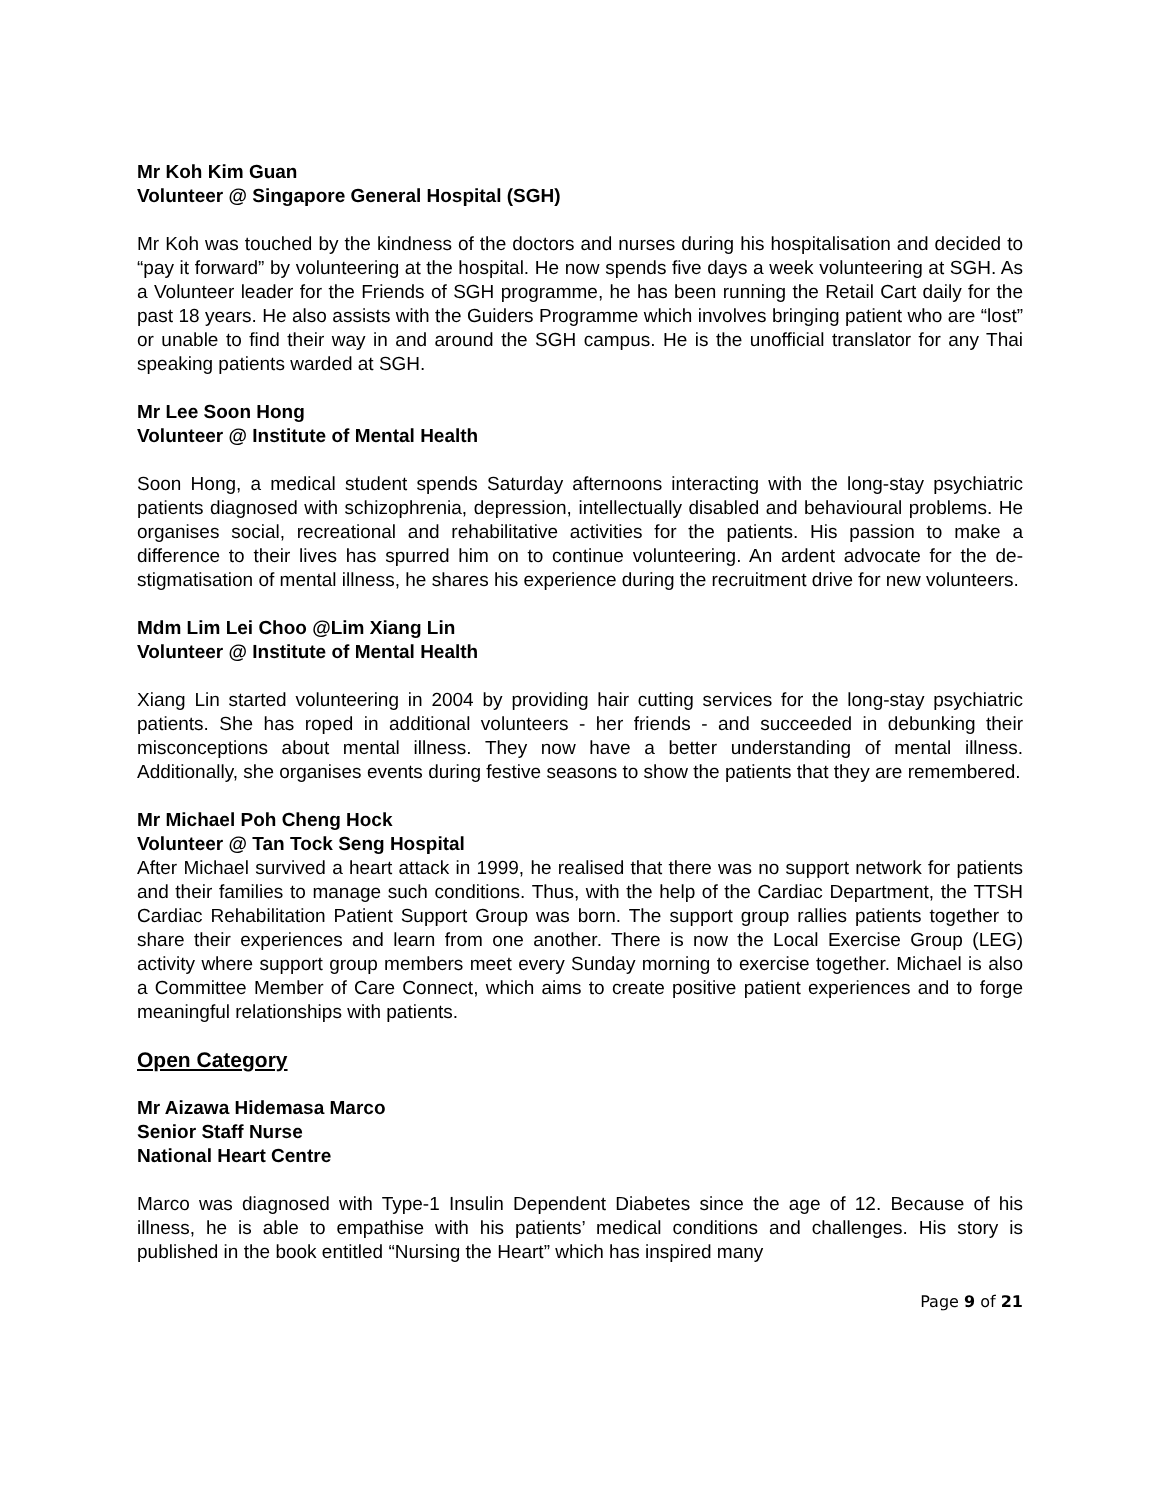Mr Koh Kim Guan
Volunteer @ Singapore General Hospital (SGH)
Mr Koh was touched by the kindness of the doctors and nurses during his hospitalisation and decided to “pay it forward” by volunteering at the hospital. He now spends five days a week volunteering at SGH. As a Volunteer leader for the Friends of SGH programme, he has been running the Retail Cart daily for the past 18 years. He also assists with the Guiders Programme which involves bringing patient who are “lost” or unable to find their way in and around the SGH campus. He is the unofficial translator for any Thai speaking patients warded at SGH.
Mr Lee Soon Hong
Volunteer @ Institute of Mental Health
Soon Hong, a medical student spends Saturday afternoons interacting with the long-stay psychiatric patients diagnosed with schizophrenia, depression, intellectually disabled and behavioural problems. He organises social, recreational and rehabilitative activities for the patients. His passion to make a difference to their lives has spurred him on to continue volunteering. An ardent advocate for the de-stigmatisation of mental illness, he shares his experience during the recruitment drive for new volunteers.
Mdm Lim Lei Choo @Lim Xiang Lin
Volunteer @ Institute of Mental Health
Xiang Lin started volunteering in 2004 by providing hair cutting services for the long-stay psychiatric patients. She has roped in additional volunteers - her friends - and succeeded in debunking their misconceptions about mental illness. They now have a better understanding of mental illness. Additionally, she organises events during festive seasons to show the patients that they are remembered.
Mr Michael Poh Cheng Hock
Volunteer @ Tan Tock Seng Hospital
After Michael survived a heart attack in 1999, he realised that there was no support network for patients and their families to manage such conditions. Thus, with the help of the Cardiac Department, the TTSH Cardiac Rehabilitation Patient Support Group was born. The support group rallies patients together to share their experiences and learn from one another. There is now the Local Exercise Group (LEG) activity where support group members meet every Sunday morning to exercise together. Michael is also a Committee Member of Care Connect, which aims to create positive patient experiences and to forge meaningful relationships with patients.
Open Category
Mr Aizawa Hidemasa Marco
Senior Staff Nurse
National Heart Centre
Marco was diagnosed with Type-1 Insulin Dependent Diabetes since the age of 12. Because of his illness, he is able to empathise with his patients’ medical conditions and challenges. His story is published in the book entitled “Nursing the Heart” which has inspired many
Page 9 of 21